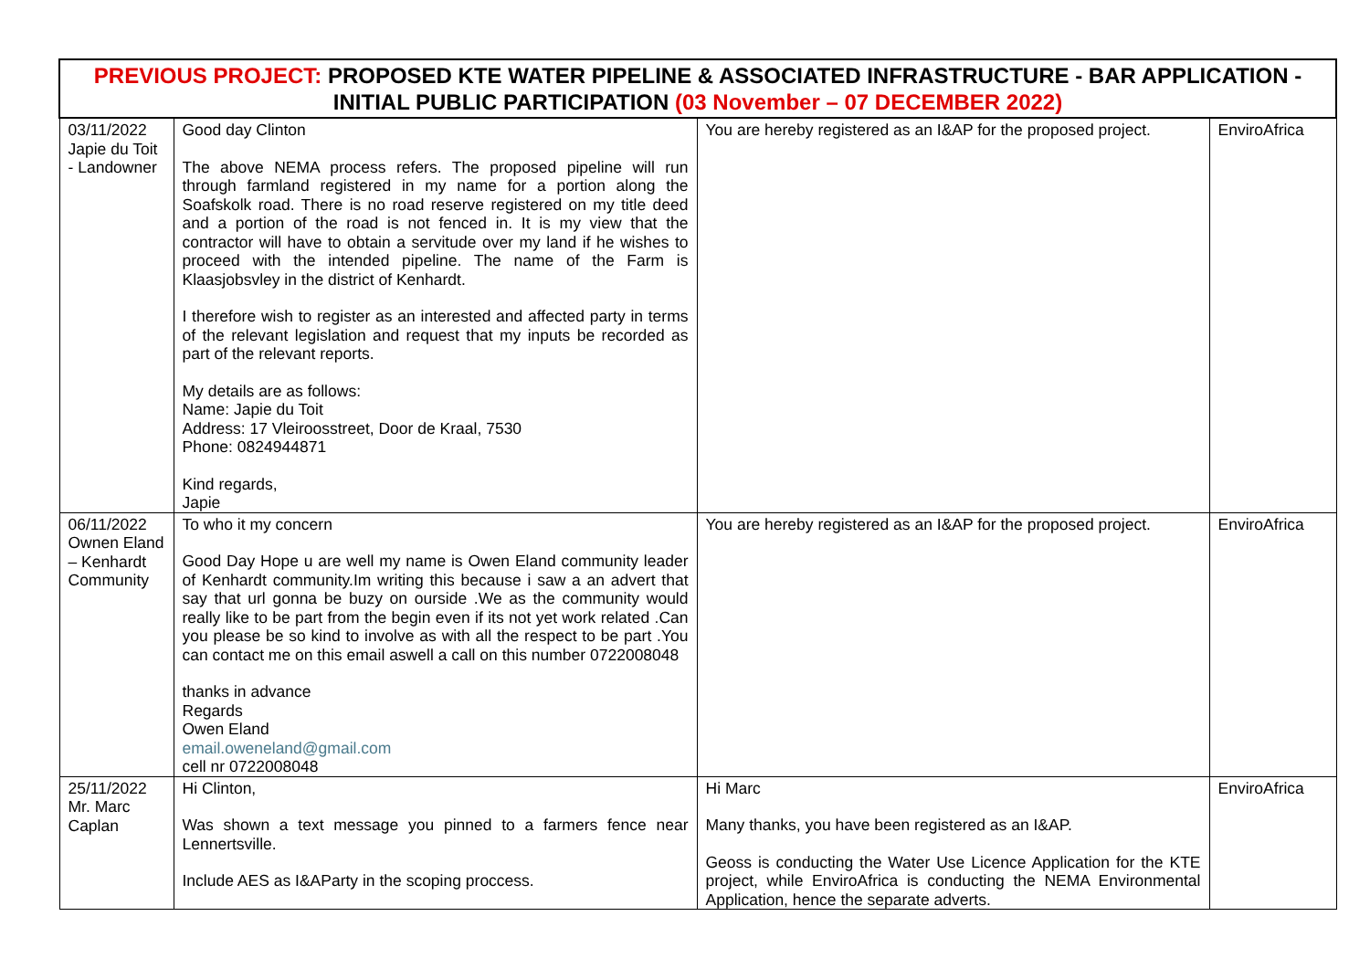| PREVIOUS PROJECT: PROPOSED KTE WATER PIPELINE & ASSOCIATED INFRASTRUCTURE - BAR APPLICATION - INITIAL PUBLIC PARTICIPATION (03 November – 07 DECEMBER 2022) | | | |
| --- | --- | --- | --- |
| 03/11/2022 Japie du Toit - Landowner | Good day Clinton The above NEMA process refers. The proposed pipeline will run through farmland registered in my name for a portion along the Soafskolk road. There is no road reserve registered on my title deed and a portion of the road is not fenced in. It is my view that the contractor will have to obtain a servitude over my land if he wishes to proceed with the intended pipeline. The name of the Farm is Klaasjobsvley in the district of Kenhardt. I therefore wish to register as an interested and affected party in terms of the relevant legislation and request that my inputs be recorded as part of the relevant reports. My details are as follows: Name: Japie du Toit Address: 17 Vleiroosstreet, Door de Kraal, 7530 Phone: 0824944871 Kind regards, Japie | You are hereby registered as an I&AP for the proposed project. | EnviroAfrica |
| 06/11/2022 Ownen Eland – Kenhardt Community | To who it my concern Good Day Hope u are well my name is Owen Eland community leader of Kenhardt community.Im writing this because i saw a an advert that say that url gonna be buzy on ourside .We as the community would really like to be part from the begin even if its not yet work related .Can you please be so kind to involve as with all the respect to be part .You can contact me on this email aswell a call on this number 0722008048 thanks in advance Regards Owen Eland email.oweneland@gmail.com cell nr 0722008048 | You are hereby registered as an I&AP for the proposed project. | EnviroAfrica |
| 25/11/2022 Mr. Marc Caplan | Hi Clinton, Was shown a text message you pinned to a farmers fence near Lennertsville. Include AES as I&AParty in the scoping proccess. | Hi Marc Many thanks, you have been registered as an I&AP. Geoss is conducting the Water Use Licence Application for the KTE project, while EnviroAfrica is conducting the NEMA Environmental Application, hence the separate adverts. | EnviroAfrica |